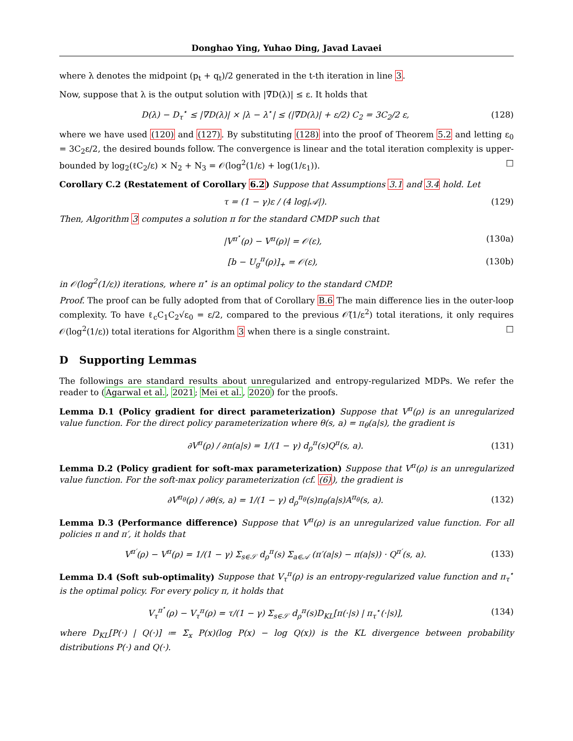Donghao Ying, Yuhao Ding, Javad Lavaei
where λ denotes the midpoint (p<sub>t</sub> + q<sub>t</sub>)/2 generated in the t-th iteration in line 3.
Now, suppose that λ is the output solution with |∇̃D(λ)| ≤ ε. It holds that
D(λ) − D<sub>τ</sub><sup>⋆</sup> ≤ |∇D(λ)| × |λ − λ<sup>⋆</sup>| ≤ (|∇̃D(λ)| + ε/2) C<sub>2</sub> = 3C<sub>2</sub>/2 ε, (128)
where we have used (120) and (127). By substituting (128) into the proof of Theorem 5.2 and letting ε<sub>0</sub> = 3C<sub>2</sub>ε/2, the desired bounds follow. The convergence is linear and the total iteration complexity is upper-bounded by log<sub>2</sub>(ℓC<sub>2</sub>/ε) × N<sub>2</sub> + N<sub>3</sub> = 𝒪(log<sup>2</sup>(1/ε) + log(1/ε<sub>1</sub>)). □
Corollary C.2 (Restatement of Corollary 6.2) Suppose that Assumptions 3.1 and 3.4 hold. Let
τ = (1 − γ)ε / (4 log|𝒜|). (129)
Then, Algorithm 3 computes a solution π for the standard CMDP such that
|V<sup>π<sup>⋆</sup></sup>(ρ) − V<sup>π</sup>(ρ)| = 𝒪(ε), (130a)
[b − U<sub>g</sub><sup>π</sup>(ρ)]<sub>+</sub> = 𝒪(ε), (130b)
in 𝒪(log<sup>2</sup>(1/ε)) iterations, where π<sup>⋆</sup> is an optimal policy to the standard CMDP.
Proof. The proof can be fully adopted from that of Corollary B.6 The main difference lies in the outer-loop complexity. To have ℓ<sub>c</sub>C<sub>1</sub>C<sub>2</sub>√ε<sub>0</sub> = ε/2, compared to the previous 𝒪̃(1/ε<sup>2</sup>) total iterations, it only requires 𝒪(log<sup>2</sup>(1/ε)) total iterations for Algorithm 3 when there is a single constraint. □
D Supporting Lemmas
The followings are standard results about unregularized and entropy-regularized MDPs. We refer the reader to (Agarwal et al., 2021; Mei et al., 2020) for the proofs.
Lemma D.1 (Policy gradient for direct parameterization) Suppose that V<sup>π</sup>(ρ) is an unregularized value function. For the direct policy parameterization where θ(s, a) = π<sub>θ</sub>(a|s), the gradient is
∂V<sup>π</sup>(ρ) / ∂π(a|s) = 1/(1 − γ) d<sub>ρ</sub><sup>π</sup>(s)Q<sup>π</sup>(s, a). (131)
Lemma D.2 (Policy gradient for soft-max parameterization) Suppose that V<sup>π</sup>(ρ) is an unregularized value function. For the soft-max policy parameterization (cf. (6)), the gradient is
∂V<sup>π<sub>θ</sub></sup>(ρ) / ∂θ(s, a) = 1/(1 − γ) d<sub>ρ</sub><sup>π<sub>θ</sub></sup>(s)π<sub>θ</sub>(a|s)A<sup>π<sub>θ</sub></sup>(s, a). (132)
Lemma D.3 (Performance difference) Suppose that V<sup>π</sup>(ρ) is an unregularized value function. For all policies π and π′, it holds that
V<sup>π′</sup>(ρ) − V<sup>π</sup>(ρ) = 1/(1 − γ) Σ<sub>s∈𝒮</sub> d<sub>ρ</sub><sup>π</sup>(s) Σ<sub>a∈𝒜</sub> (π′(a|s) − π(a|s)) · Q<sup>π′</sup>(s, a). (133)
Lemma D.4 (Soft sub-optimality) Suppose that V<sub>τ</sub><sup>π</sup>(ρ) is an entropy-regularized value function and π<sub>τ</sub><sup>⋆</sup> is the optimal policy. For every policy π, it holds that
V<sub>τ</sub><sup>π<sup>⋆</sup></sup>(ρ) − V<sub>τ</sub><sup>π</sup>(ρ) = τ/(1 − γ) Σ<sub>s∈𝒮</sub> d<sub>ρ</sub><sup>π</sup>(s)D<sub>KL</sub>[π(·|s) | π<sub>τ</sub><sup>⋆</sup>(·|s)], (134)
where D<sub>KL</sub>[P(·) | Q(·)] ≔ Σ<sub>x</sub> P(x)(log P(x) − log Q(x)) is the KL divergence between probability distributions P(·) and Q(·).